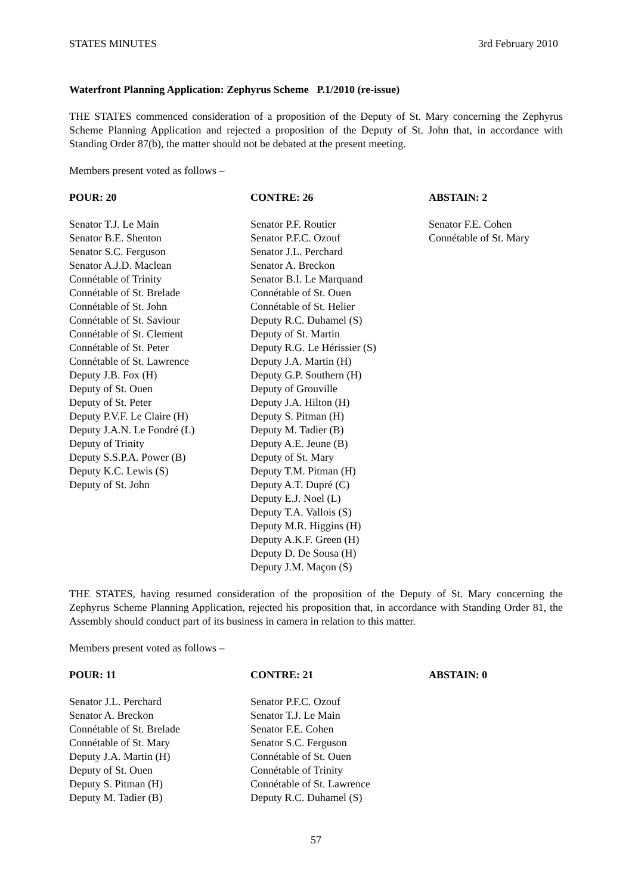STATES MINUTES 3rd February 2010
Waterfront Planning Application: Zephyrus Scheme P.1/2010 (re-issue)
THE STATES commenced consideration of a proposition of the Deputy of St. Mary concerning the Zephyrus Scheme Planning Application and rejected a proposition of the Deputy of St. John that, in accordance with Standing Order 87(b), the matter should not be debated at the present meeting.
Members present voted as follows –
| POUR: 20 | CONTRE: 26 | ABSTAIN: 2 |
| --- | --- | --- |
| Senator T.J. Le Main Senator B.E. Shenton Senator S.C. Ferguson Senator A.J.D. Maclean Connétable of Trinity Connétable of St. Brelade Connétable of St. John Connétable of St. Saviour Connétable of St. Clement Connétable of St. Peter Connétable of St. Lawrence Deputy J.B. Fox (H) Deputy of St. Ouen Deputy of St. Peter Deputy P.V.F. Le Claire (H) Deputy J.A.N. Le Fondré (L) Deputy of Trinity Deputy S.S.P.A. Power (B) Deputy K.C. Lewis (S) Deputy of St. John | Senator P.F. Routier Senator P.F.C. Ozouf Senator J.L. Perchard Senator A. Breckon Senator B.I. Le Marquand Connétable of St. Ouen Connétable of St. Helier Deputy R.C. Duhamel (S) Deputy of St. Martin Deputy R.G. Le Hérissier (S) Deputy J.A. Martin (H) Deputy G.P. Southern (H) Deputy of Grouville Deputy J.A. Hilton (H) Deputy S. Pitman (H) Deputy M. Tadier (B) Deputy A.E. Jeune (B) Deputy of St. Mary Deputy T.M. Pitman (H) Deputy A.T. Dupré (C) Deputy E.J. Noel (L) Deputy T.A. Vallois (S) Deputy M.R. Higgins (H) Deputy A.K.F. Green (H) Deputy D. De Sousa (H) Deputy J.M. Maçon (S) | Senator F.E. Cohen Connétable of St. Mary |
THE STATES, having resumed consideration of the proposition of the Deputy of St. Mary concerning the Zephyrus Scheme Planning Application, rejected his proposition that, in accordance with Standing Order 81, the Assembly should conduct part of its business in camera in relation to this matter.
Members present voted as follows –
| POUR: 11 | CONTRE: 21 | ABSTAIN: 0 |
| --- | --- | --- |
| Senator J.L. Perchard Senator A. Breckon Connétable of St. Brelade Connétable of St. Mary Deputy J.A. Martin (H) Deputy of St. Ouen Deputy S. Pitman (H) Deputy M. Tadier (B) | Senator P.F.C. Ozouf Senator T.J. Le Main Senator F.E. Cohen Senator S.C. Ferguson Connétable of St. Ouen Connétable of Trinity Connétable of St. Lawrence Deputy R.C. Duhamel (S) | |
57